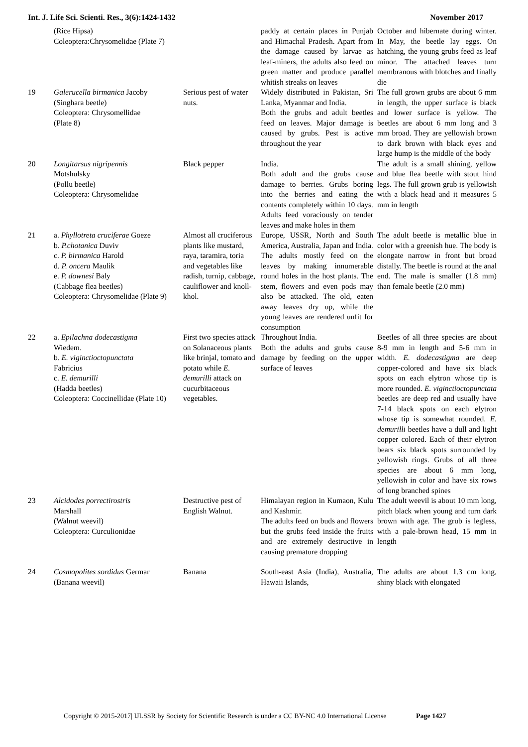Int. J. Life Sci. Scienti. Res., 3(6):1424-1432 November 2017
| | (Rice Hipsa) Coleoptera:Chrysomelidae (Plate 7) | | paddy at certain places in Punjab and Himachal Pradesh. Apart from the damage caused by larvae as leaf-miners, the adults also feed on green matter and produce parallel whitish streaks on leaves | October and hibernate during winter. In May, the beetle lay eggs. On hatching, the young grubs feed as leaf minor. The attached leaves turn membranous with blotches and finally die |
| 19 | Galerucella birmanica Jacoby (Singhara beetle) Coleoptera: Chrysomellidae (Plate 8) | Serious pest of water nuts. | Widely distributed in Pakistan, Sri Lanka, Myanmar and India. Both the grubs and adult beetles feed on leaves. Major damage is caused by grubs. Pest is active throughout the year | The full grown grubs are about 6 mm in length, the upper surface is black and lower surface is yellow. The beetles are about 6 mm long and 3 mm broad. They are yellowish brown to dark brown with black eyes and large hump is the middle of the body |
| 20 | Longitarsus nigripennis Motshulsky (Pollu beetle) Coleoptera: Chrysomelidae | Black pepper | India. Both adult and the grubs cause damage to berries. Grubs boring into the berries and eating the contents completely within 10 days. Adults feed voraciously on tender leaves and make holes in them | The adult is a small shining, yellow and blue flea beetle with stout hind legs. The full grown grub is yellowish with a black head and it measures 5 mm in length |
| 21 | a. Phyllotreta cruciferae Goeze b. P.chotanica Duviv c. P. birmanica Harold d. P. oncera Maulik e. P. downesi Baly (Cabbage flea beetles) Coleoptera: Chrysomelidae (Plate 9) | Almost all cruciferous plants like mustard, raya, taramira, toria and vegetables like radish, turnip, cabbage, cauliflower and knoll-khol. | Europe, USSR, North and South America, Australia, Japan and India. The adults mostly feed on the leaves by making innumerable round holes in the host plants. The stem, flowers and even pods may also be attacked. The old, eaten away leaves dry up, while the young leaves are rendered unfit for consumption | The adult beetle is metallic blue in color with a greenish hue. The body is elongate narrow in front but broad distally. The beetle is round at the anal end. The male is smaller (1.8 mm) than female beetle (2.0 mm) |
| 22 | a. Epilachna dodecastigma Wiedem. b. E. viginctioctopunctata Fabricius c. E. demurilli (Hadda beetles) Coleoptera: Coccinellidae (Plate 10) | First two species attack on Solanaceous plants like brinjal, tomato and potato while E. demurilli attack on cucurbitaceous vegetables. | Throughout India. Both the adults and grubs cause damage by feeding on the upper surface of leaves | Beetles of all three species are about 8-9 mm in length and 5-6 mm in width. E. dodecastigma are deep copper-colored and have six black spots on each elytron whose tip is more rounded. E. viginctioctopunctata beetles are deep red and usually have 7-14 black spots on each elytron whose tip is somewhat rounded. E. demurilli beetles have a dull and light copper colored. Each of their elytron bears six black spots surrounded by yellowish rings. Grubs of all three species are about 6 mm long, yellowish in color and have six rows of long branched spines |
| 23 | Alcidodes porrectirostris Marshall (Walnut weevil) Coleoptera: Curculionidae | Destructive pest of English Walnut. | Himalayan region in Kumaon, Kulu and Kashmir. The adults feed on buds and flowers but the grubs feed inside the fruits and are extremely destructive in causing premature dropping | The adult weevil is about 10 mm long, pitch black when young and turn dark brown with age. The grub is legless, with a pale-brown head, 15 mm in length |
| 24 | Cosmopolites sordidus Germar (Banana weevil) | Banana | South-east Asia (India), Australia, Hawaii Islands, | The adults are about 1.3 cm long, shiny black with elongated |
Copyright © 2015-2017| IJLSSR by Society for Scientific Research is under a CC BY-NC 4.0 International License Page 1427